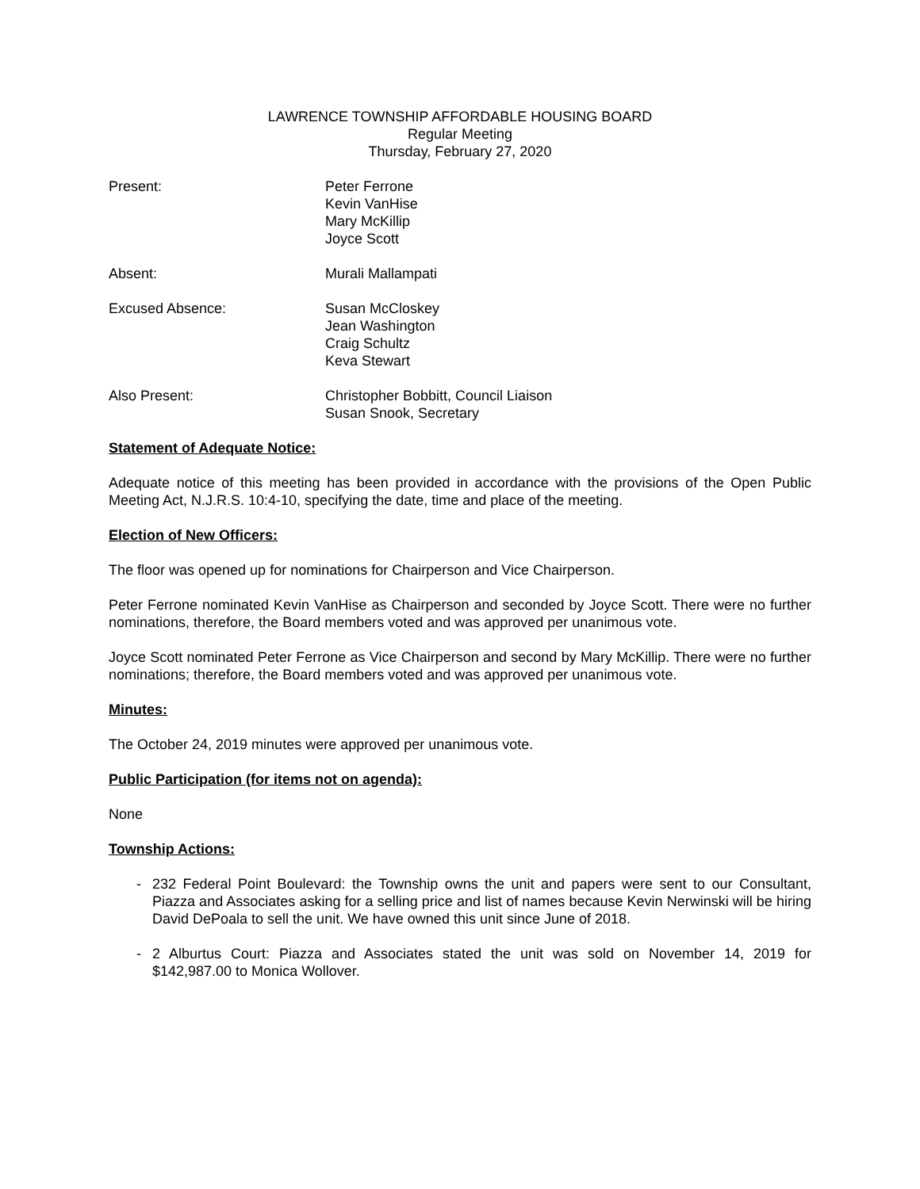LAWRENCE TOWNSHIP AFFORDABLE HOUSING BOARD
Regular Meeting
Thursday, February 27, 2020
Present: Peter Ferrone
Kevin VanHise
Mary McKillip
Joyce Scott
Absent: Murali Mallampati
Excused Absence: Susan McCloskey
Jean Washington
Craig Schultz
Keva Stewart
Also Present: Christopher Bobbitt, Council Liaison
Susan Snook, Secretary
Statement of Adequate Notice:
Adequate notice of this meeting has been provided in accordance with the provisions of the Open Public Meeting Act, N.J.R.S. 10:4-10, specifying the date, time and place of the meeting.
Election of New Officers:
The floor was opened up for nominations for Chairperson and Vice Chairperson.
Peter Ferrone nominated Kevin VanHise as Chairperson and seconded by Joyce Scott. There were no further nominations, therefore, the Board members voted and was approved per unanimous vote.
Joyce Scott nominated Peter Ferrone as Vice Chairperson and second by Mary McKillip. There were no further nominations; therefore, the Board members voted and was approved per unanimous vote.
Minutes:
The October 24, 2019 minutes were approved per unanimous vote.
Public Participation (for items not on agenda):
None
Township Actions:
- 232 Federal Point Boulevard: the Township owns the unit and papers were sent to our Consultant, Piazza and Associates asking for a selling price and list of names because Kevin Nerwinski will be hiring David DePoala to sell the unit. We have owned this unit since June of 2018.
- 2 Alburtus Court: Piazza and Associates stated the unit was sold on November 14, 2019 for $142,987.00 to Monica Wollover.